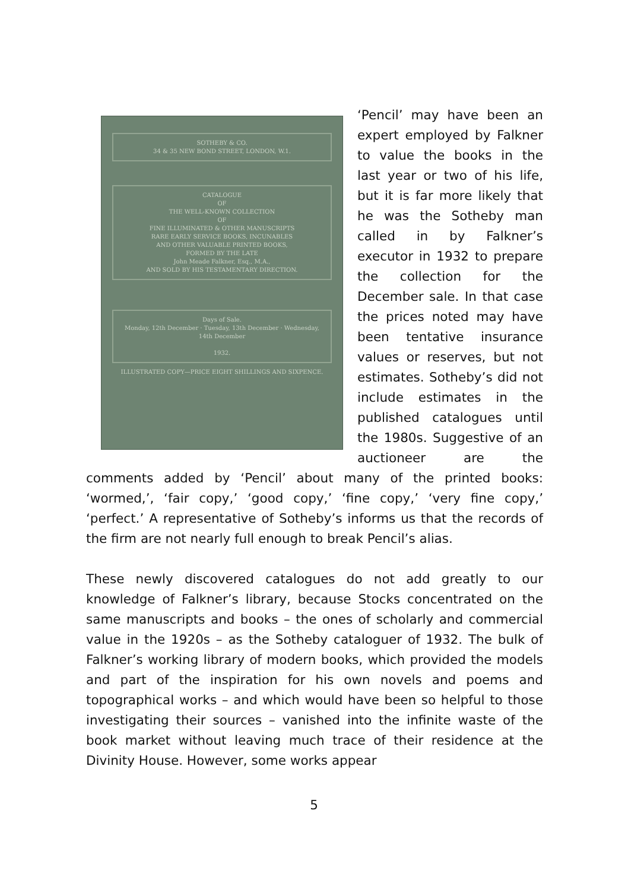SOTHEBY & CO.
34 & 35 NEW BOND STREET, LONDON, W.1.
CATALOGUE
OF
THE WELL-KNOWN COLLECTION
OF
FINE ILLUMINATED & OTHER MANUSCRIPTS
RARE EARLY SERVICE BOOKS, INCUNABLES
AND OTHER VALUABLE PRINTED BOOKS,
FORMED BY THE LATE
John Meade Falkner, Esq., M.A.,
AND SOLD BY HIS TESTAMENTARY DIRECTION.
Days of Sale.
Monday, 12th December · Tuesday, 13th December · Wednesday, 14th December
1932.
ILLUSTRATED COPY—PRICE EIGHT SHILLINGS AND SIXPENCE.
‘Pencil’ may have been an expert employed by Falkner to value the books in the last year or two of his life, but it is far more likely that he was the Sotheby man called in by Falkner’s executor in 1932 to prepare the collection for the December sale. In that case the prices noted may have been tentative insurance values or reserves, but not estimates. Sotheby’s did not include estimates in the published catalogues until the 1980s. Suggestive of an auctioneer are the comments added by ‘Pencil’ about many of the printed books: ‘wormed,’, ‘fair copy,’ ‘good copy,’ ‘fine copy,’ ‘very fine copy,’ ‘perfect.’ A representative of Sotheby’s informs us that the records of the firm are not nearly full enough to break Pencil’s alias.
These newly discovered catalogues do not add greatly to our knowledge of Falkner’s library, because Stocks concentrated on the same manuscripts and books – the ones of scholarly and commercial value in the 1920s – as the Sotheby cataloguer of 1932. The bulk of Falkner’s working library of modern books, which provided the models and part of the inspiration for his own novels and poems and topographical works – and which would have been so helpful to those investigating their sources – vanished into the infinite waste of the book market without leaving much trace of their residence at the Divinity House. However, some works appear
5